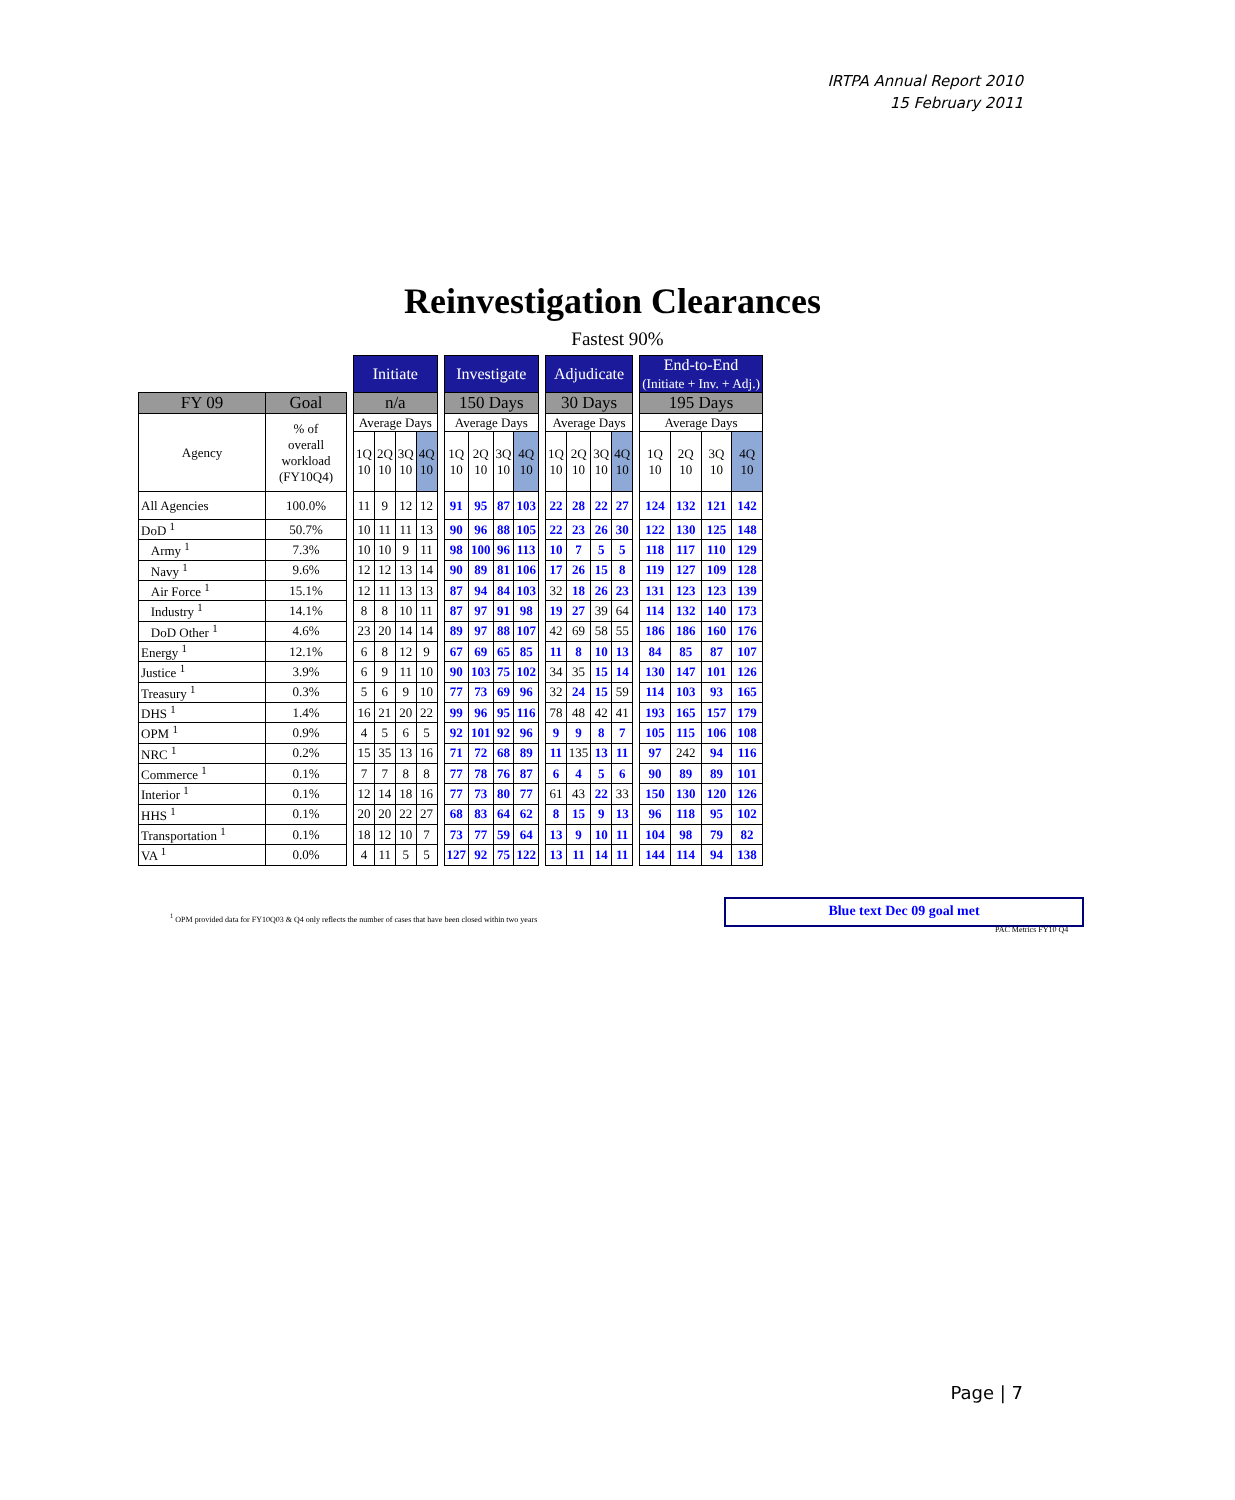IRTPA Annual Report 2010
15 February 2011
Reinvestigation Clearances
Fastest 90%
| | | | Initiate | | | | | Investigate | | | | | Adjudicate | | | | | End-to-End (Initiate + Inv. + Adj.) | | | |
| FY 09 | Goal | | n/a | | | | | 150 Days | | | | | 30 Days | | | | | 195 Days | | | |
| Agency | % of overall workload (FY10Q4) | | Average Days | | | | | Average Days | | | | | Average Days | | | | | Average Days | | | |
| | | | 1Q 10 | 2Q 10 | 3Q 10 | 4Q 10 | | 1Q 10 | 2Q 10 | 3Q 10 | 4Q 10 | | 1Q 10 | 2Q 10 | 3Q 10 | 4Q 10 | | 1Q 10 | 2Q 10 | 3Q 10 | 4Q 10 |
| All Agencies | 100.0% | | 11 | 9 | 12 | 12 | | 91 | 95 | 87 | 103 | | 22 | 28 | 22 | 27 | | 124 | 132 | 121 | 142 |
| DoD <sup>1</sup> | 50.7% | | 10 | 11 | 11 | 13 | | 90 | 96 | 88 | 105 | | 22 | 23 | 26 | 30 | | 122 | 130 | 125 | 148 |
| Army <sup>1</sup> | 7.3% | | 10 | 10 | 9 | 11 | | 98 | 100 | 96 | 113 | | 10 | 7 | 5 | 5 | | 118 | 117 | 110 | 129 |
| Navy <sup>1</sup> | 9.6% | | 12 | 12 | 13 | 14 | | 90 | 89 | 81 | 106 | | 17 | 26 | 15 | 8 | | 119 | 127 | 109 | 128 |
| Air Force <sup>1</sup> | 15.1% | | 12 | 11 | 13 | 13 | | 87 | 94 | 84 | 103 | | 32 | 18 | 26 | 23 | | 131 | 123 | 123 | 139 |
| Industry <sup>1</sup> | 14.1% | | 8 | 8 | 10 | 11 | | 87 | 97 | 91 | 98 | | 19 | 27 | 39 | 64 | | 114 | 132 | 140 | 173 |
| DoD Other <sup>1</sup> | 4.6% | | 23 | 20 | 14 | 14 | | 89 | 97 | 88 | 107 | | 42 | 69 | 58 | 55 | | 186 | 186 | 160 | 176 |
| Energy <sup>1</sup> | 12.1% | | 6 | 8 | 12 | 9 | | 67 | 69 | 65 | 85 | | 11 | 8 | 10 | 13 | | 84 | 85 | 87 | 107 |
| Justice <sup>1</sup> | 3.9% | | 6 | 9 | 11 | 10 | | 90 | 103 | 75 | 102 | | 34 | 35 | 15 | 14 | | 130 | 147 | 101 | 126 |
| Treasury <sup>1</sup> | 0.3% | | 5 | 6 | 9 | 10 | | 77 | 73 | 69 | 96 | | 32 | 24 | 15 | 59 | | 114 | 103 | 93 | 165 |
| DHS <sup>1</sup> | 1.4% | | 16 | 21 | 20 | 22 | | 99 | 96 | 95 | 116 | | 78 | 48 | 42 | 41 | | 193 | 165 | 157 | 179 |
| OPM <sup>1</sup> | 0.9% | | 4 | 5 | 6 | 5 | | 92 | 101 | 92 | 96 | | 9 | 9 | 8 | 7 | | 105 | 115 | 106 | 108 |
| NRC <sup>1</sup> | 0.2% | | 15 | 35 | 13 | 16 | | 71 | 72 | 68 | 89 | | 11 | 135 | 13 | 11 | | 97 | 242 | 94 | 116 |
| Commerce <sup>1</sup> | 0.1% | | 7 | 7 | 8 | 8 | | 77 | 78 | 76 | 87 | | 6 | 4 | 5 | 6 | | 90 | 89 | 89 | 101 |
| Interior <sup>1</sup> | 0.1% | | 12 | 14 | 18 | 16 | | 77 | 73 | 80 | 77 | | 61 | 43 | 22 | 33 | | 150 | 130 | 120 | 126 |
| HHS <sup>1</sup> | 0.1% | | 20 | 20 | 22 | 27 | | 68 | 83 | 64 | 62 | | 8 | 15 | 9 | 13 | | 96 | 118 | 95 | 102 |
| Transportation <sup>1</sup> | 0.1% | | 18 | 12 | 10 | 7 | | 73 | 77 | 59 | 64 | | 13 | 9 | 10 | 11 | | 104 | 98 | 79 | 82 |
| VA <sup>1</sup> | 0.0% | | 4 | 11 | 5 | 5 | | 127 | 92 | 75 | 122 | | 13 | 11 | 14 | 11 | | 144 | 114 | 94 | 138 |
<sup>1</sup> OPM provided data for FY10Q03 & Q4 only reflects the number of cases that have been closed within two years
Blue text Dec 09 goal met
PAC Metrics FY10 Q4
Page | 7